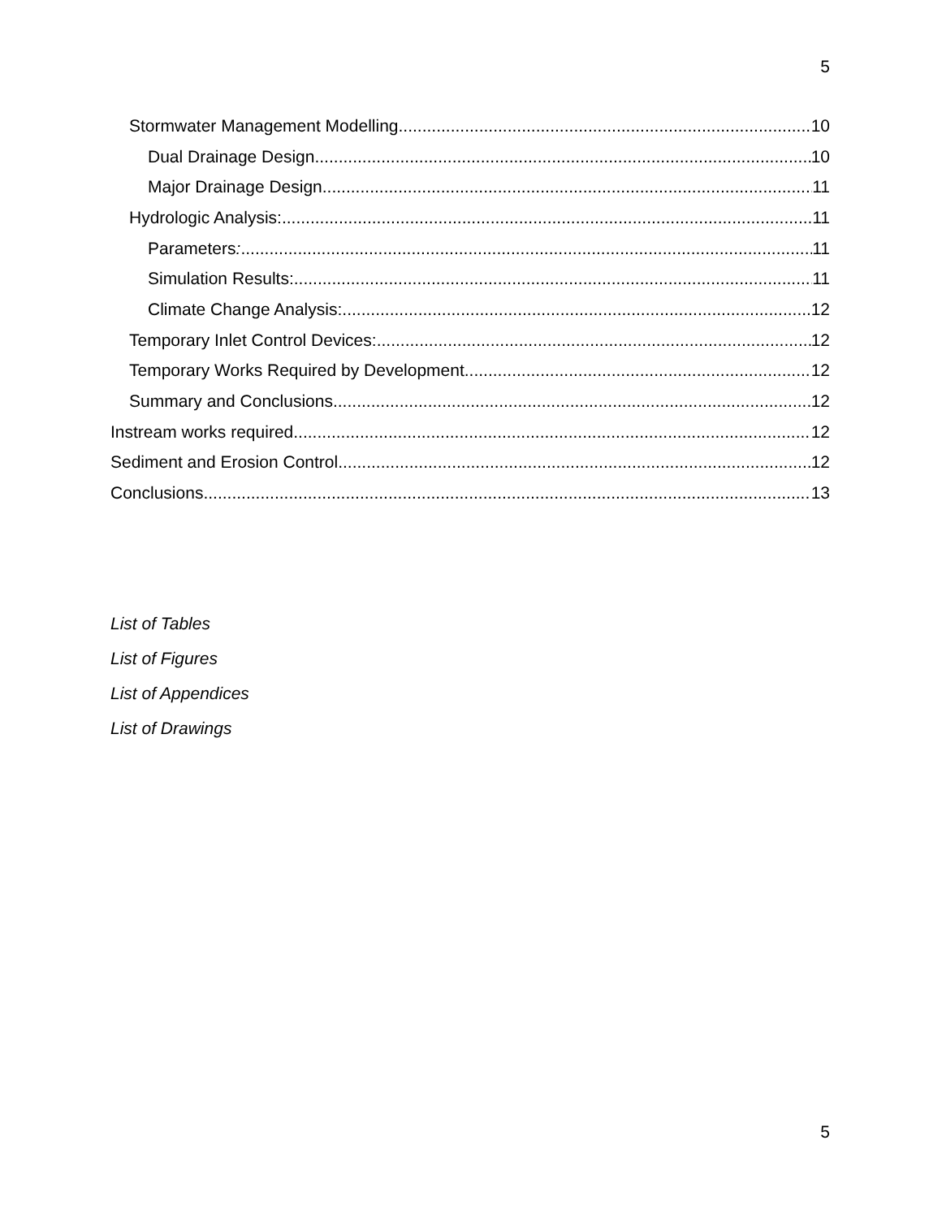5
Stormwater Management Modelling 10
Dual Drainage Design 10
Major Drainage Design 11
Hydrologic Analysis: 11
Parameters: 11
Simulation Results: 11
Climate Change Analysis: 12
Temporary Inlet Control Devices: 12
Temporary Works Required by Development 12
Summary and Conclusions 12
Instream works required 12
Sediment and Erosion Control 12
Conclusions 13
List of Tables
List of Figures
List of Appendices
List of Drawings
5